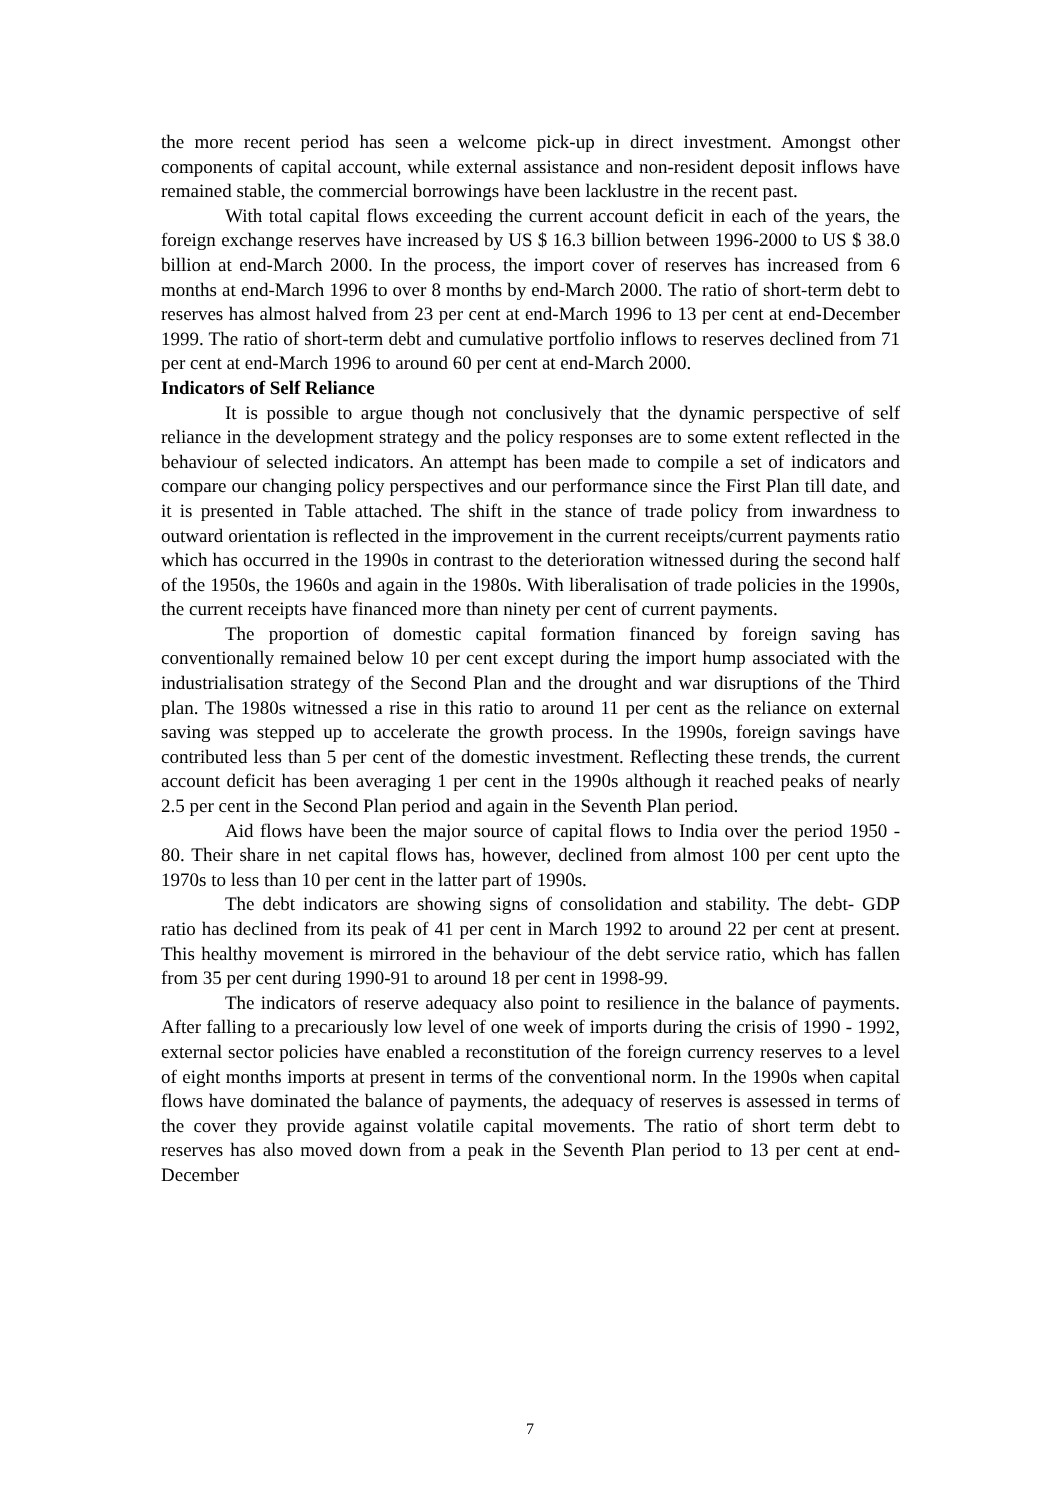the more recent period has seen a welcome pick-up in direct investment. Amongst other components of capital account, while external assistance and non-resident deposit inflows have remained stable, the commercial borrowings have been lacklustre in the recent past.
With total capital flows exceeding the current account deficit in each of the years, the foreign exchange reserves have increased by US $ 16.3 billion between 1996-2000 to US $ 38.0 billion at end-March 2000. In the process, the import cover of reserves has increased from 6 months at end-March 1996 to over 8 months by end-March 2000. The ratio of short-term debt to reserves has almost halved from 23 per cent at end-March 1996 to 13 per cent at end-December 1999. The ratio of short-term debt and cumulative portfolio inflows to reserves declined from 71 per cent at end-March 1996 to around 60 per cent at end-March 2000.
Indicators of Self Reliance
It is possible to argue though not conclusively that the dynamic perspective of self reliance in the development strategy and the policy responses are to some extent reflected in the behaviour of selected indicators. An attempt has been made to compile a set of indicators and compare our changing policy perspectives and our performance since the First Plan till date, and it is presented in Table attached. The shift in the stance of trade policy from inwardness to outward orientation is reflected in the improvement in the current receipts/current payments ratio which has occurred in the 1990s in contrast to the deterioration witnessed during the second half of the 1950s, the 1960s and again in the 1980s. With liberalisation of trade policies in the 1990s, the current receipts have financed more than ninety per cent of current payments.
The proportion of domestic capital formation financed by foreign saving has conventionally remained below 10 per cent except during the import hump associated with the industrialisation strategy of the Second Plan and the drought and war disruptions of the Third plan. The 1980s witnessed a rise in this ratio to around 11 per cent as the reliance on external saving was stepped up to accelerate the growth process. In the 1990s, foreign savings have contributed less than 5 per cent of the domestic investment. Reflecting these trends, the current account deficit has been averaging 1 per cent in the 1990s although it reached peaks of nearly 2.5 per cent in the Second Plan period and again in the Seventh Plan period.
Aid flows have been the major source of capital flows to India over the period 1950 - 80. Their share in net capital flows has, however, declined from almost 100 per cent upto the 1970s to less than 10 per cent in the latter part of 1990s.
The debt indicators are showing signs of consolidation and stability. The debt- GDP ratio has declined from its peak of 41 per cent in March 1992 to around 22 per cent at present. This healthy movement is mirrored in the behaviour of the debt service ratio, which has fallen from 35 per cent during 1990-91 to around 18 per cent in 1998-99.
The indicators of reserve adequacy also point to resilience in the balance of payments. After falling to a precariously low level of one week of imports during the crisis of 1990 - 1992, external sector policies have enabled a reconstitution of the foreign currency reserves to a level of eight months imports at present in terms of the conventional norm. In the 1990s when capital flows have dominated the balance of payments, the adequacy of reserves is assessed in terms of the cover they provide against volatile capital movements. The ratio of short term debt to reserves has also moved down from a peak in the Seventh Plan period to 13 per cent at end-December
7